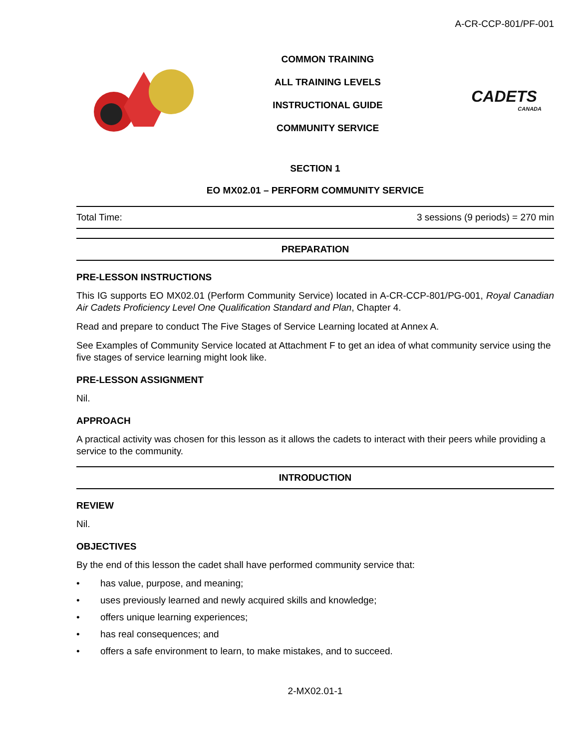A-CR-CCP-801/PF-001
COMMON TRAINING
ALL TRAINING LEVELS
INSTRUCTIONAL GUIDE
COMMUNITY SERVICE
CADETS
CANADA
SECTION 1
EO MX02.01 – PERFORM COMMUNITY SERVICE
| Total Time: | 3 sessions (9 periods) = 270 min |
PREPARATION
PRE-LESSON INSTRUCTIONS
This IG supports EO MX02.01 (Perform Community Service) located in A-CR-CCP-801/PG-001, Royal Canadian Air Cadets Proficiency Level One Qualification Standard and Plan, Chapter 4.
Read and prepare to conduct The Five Stages of Service Learning located at Annex A.
See Examples of Community Service located at Attachment F to get an idea of what community service using the five stages of service learning might look like.
PRE-LESSON ASSIGNMENT
Nil.
APPROACH
A practical activity was chosen for this lesson as it allows the cadets to interact with their peers while providing a service to the community.
INTRODUCTION
REVIEW
Nil.
OBJECTIVES
By the end of this lesson the cadet shall have performed community service that:
• has value, purpose, and meaning;
• uses previously learned and newly acquired skills and knowledge;
• offers unique learning experiences;
• has real consequences; and
• offers a safe environment to learn, to make mistakes, and to succeed.
2-MX02.01-1